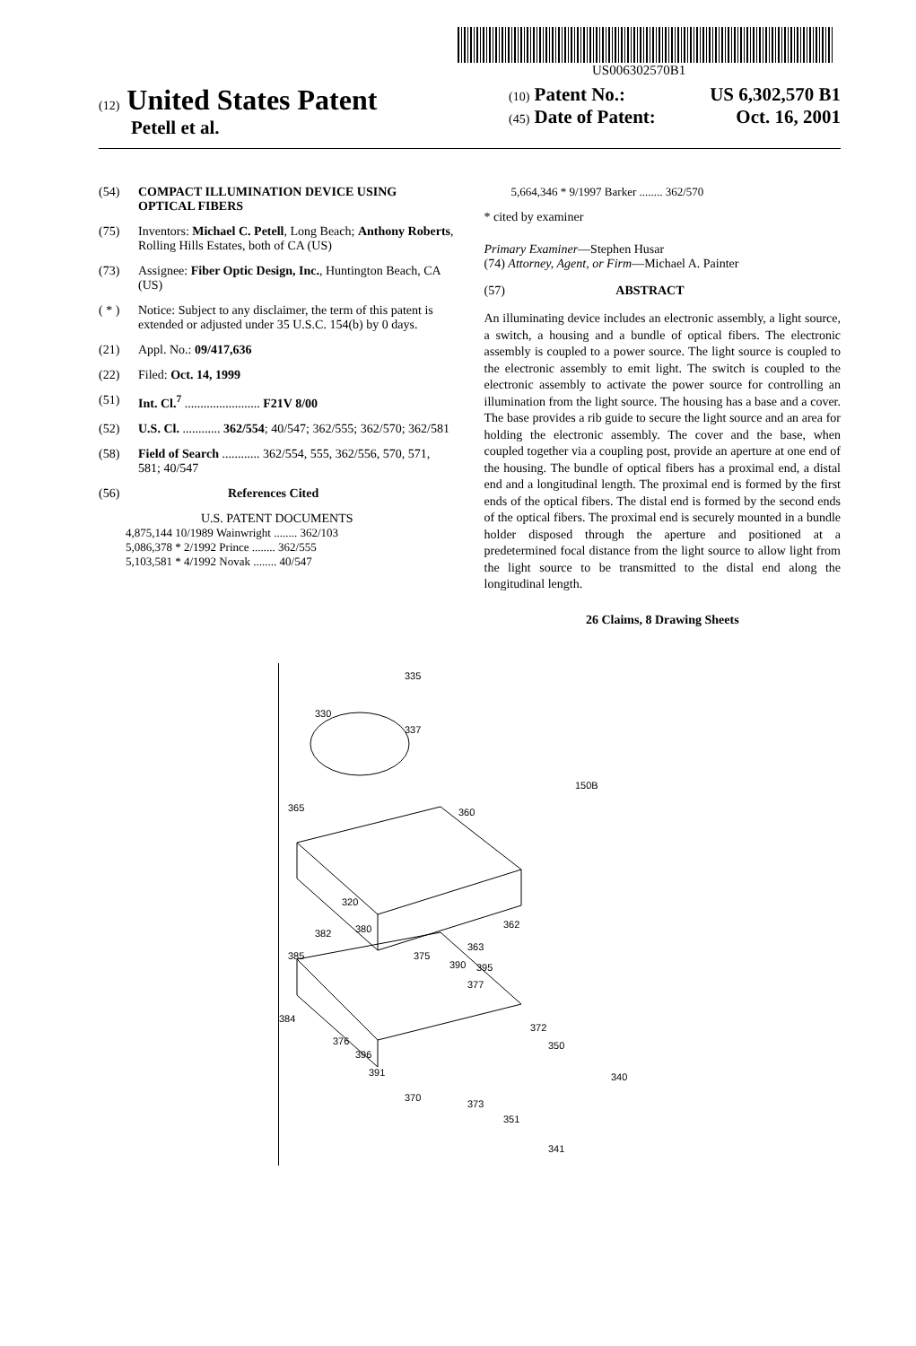US006302570B1
(12) United States Patent
Petell et al.
(10) Patent No.: US 6,302,570 B1
(45) Date of Patent: Oct. 16, 2001
(54) COMPACT ILLUMINATION DEVICE USING OPTICAL FIBERS
(75) Inventors: Michael C. Petell, Long Beach; Anthony Roberts, Rolling Hills Estates, both of CA (US)
(73) Assignee: Fiber Optic Design, Inc., Huntington Beach, CA (US)
( * ) Notice: Subject to any disclaimer, the term of this patent is extended or adjusted under 35 U.S.C. 154(b) by 0 days.
(21) Appl. No.: 09/417,636
(22) Filed: Oct. 14, 1999
(51) Int. Cl.<sup>7</sup> ........................ F21V 8/00
(52) U.S. Cl. ............ 362/554; 40/547; 362/555; 362/570; 362/581
(58) Field of Search ............ 362/554, 555, 362/556, 570, 571, 581; 40/547
(56) References Cited
U.S. PATENT DOCUMENTS
4,875,144 10/1989 Wainwright ........ 362/103
5,086,378 * 2/1992 Prince ........ 362/555
5,103,581 * 4/1992 Novak ........ 40/547
5,664,346 * 9/1997 Barker ........ 362/570
* cited by examiner
Primary Examiner—Stephen Husar
(74) Attorney, Agent, or Firm—Michael A. Painter
(57) ABSTRACT
An illuminating device includes an electronic assembly, a light source, a switch, a housing and a bundle of optical fibers. The electronic assembly is coupled to a power source. The light source is coupled to the electronic assembly to emit light. The switch is coupled to the electronic assembly to activate the power source for controlling an illumination from the light source. The housing has a base and a cover. The base provides a rib guide to secure the light source and an area for holding the electronic assembly. The cover and the base, when coupled together via a coupling post, provide an aperture at one end of the housing. The bundle of optical fibers has a proximal end, a distal end and a longitudinal length. The proximal end is formed by the first ends of the optical fibers. The distal end is formed by the second ends of the optical fibers. The proximal end is securely mounted in a bundle holder disposed through the aperture and positioned at a predetermined focal distance from the light source to allow light from the light source to be transmitted to the distal end along the longitudinal length.
26 Claims, 8 Drawing Sheets
335
330
337
150B
365
360
320
362
363
382
380
385
375
390
395
377
384
372
376
396
391
350
340
370
373
351
341